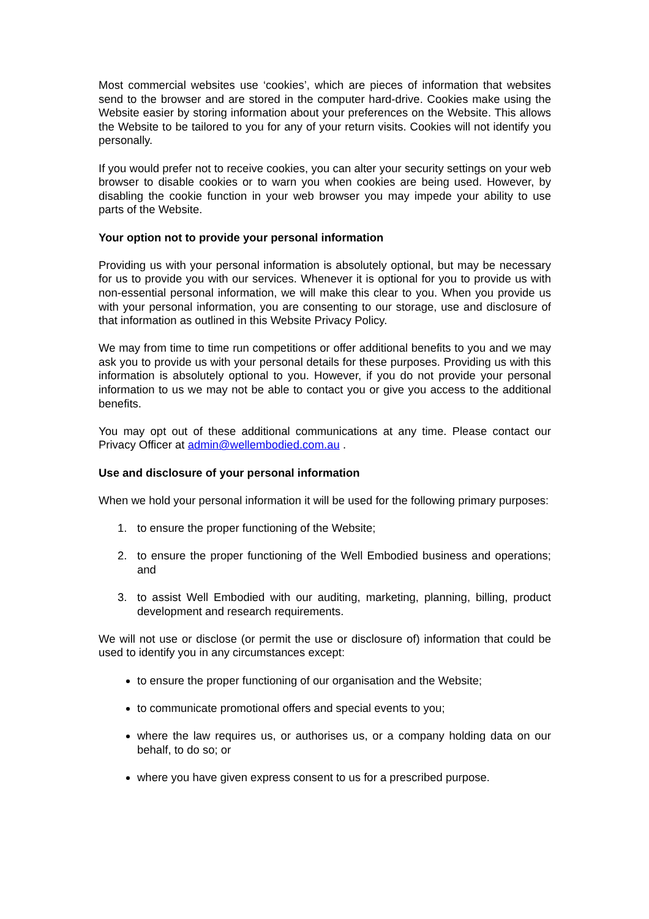Most commercial websites use ‘cookies’, which are pieces of information that websites send to the browser and are stored in the computer hard-drive. Cookies make using the Website easier by storing information about your preferences on the Website. This allows the Website to be tailored to you for any of your return visits. Cookies will not identify you personally.
If you would prefer not to receive cookies, you can alter your security settings on your web browser to disable cookies or to warn you when cookies are being used. However, by disabling the cookie function in your web browser you may impede your ability to use parts of the Website.
Your option not to provide your personal information
Providing us with your personal information is absolutely optional, but may be necessary for us to provide you with our services. Whenever it is optional for you to provide us with non-essential personal information, we will make this clear to you. When you provide us with your personal information, you are consenting to our storage, use and disclosure of that information as outlined in this Website Privacy Policy.
We may from time to time run competitions or offer additional benefits to you and we may ask you to provide us with your personal details for these purposes. Providing us with this information is absolutely optional to you. However, if you do not provide your personal information to us we may not be able to contact you or give you access to the additional benefits.
You may opt out of these additional communications at any time. Please contact our Privacy Officer at admin@wellembodied.com.au .
Use and disclosure of your personal information
When we hold your personal information it will be used for the following primary purposes:
1. to ensure the proper functioning of the Website;
2. to ensure the proper functioning of the Well Embodied business and operations; and
3. to assist Well Embodied with our auditing, marketing, planning, billing, product development and research requirements.
We will not use or disclose (or permit the use or disclosure of) information that could be used to identify you in any circumstances except:
to ensure the proper functioning of our organisation and the Website;
to communicate promotional offers and special events to you;
where the law requires us, or authorises us, or a company holding data on our behalf, to do so; or
where you have given express consent to us for a prescribed purpose.